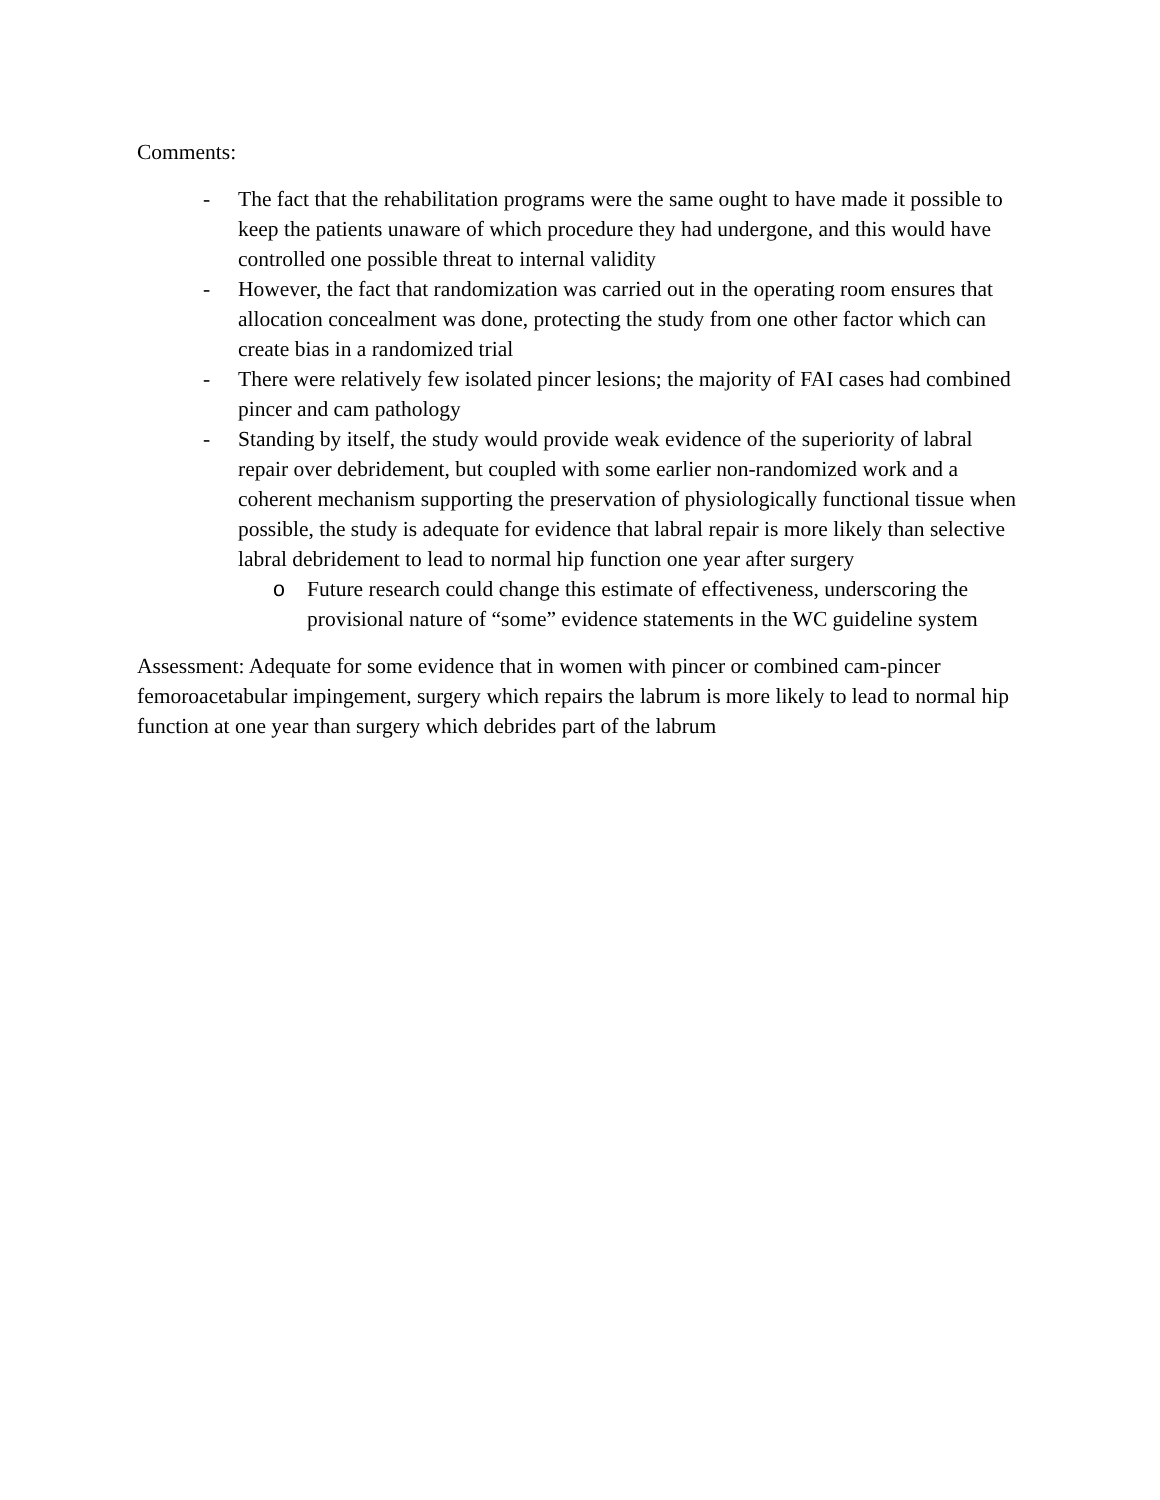Comments:
- The fact that the rehabilitation programs were the same ought to have made it possible to keep the patients unaware of which procedure they had undergone, and this would have controlled one possible threat to internal validity
- However, the fact that randomization was carried out in the operating room ensures that allocation concealment was done, protecting the study from one other factor which can create bias in a randomized trial
- There were relatively few isolated pincer lesions; the majority of FAI cases had combined pincer and cam pathology
- Standing by itself, the study would provide weak evidence of the superiority of labral repair over debridement, but coupled with some earlier non-randomized work and a coherent mechanism supporting the preservation of physiologically functional tissue when possible, the study is adequate for evidence that labral repair is more likely than selective labral debridement to lead to normal hip function one year after surgery
o Future research could change this estimate of effectiveness, underscoring the provisional nature of “some” evidence statements in the WC guideline system
Assessment: Adequate for some evidence that in women with pincer or combined cam-pincer femoroacetabular impingement, surgery which repairs the labrum is more likely to lead to normal hip function at one year than surgery which debrides part of the labrum